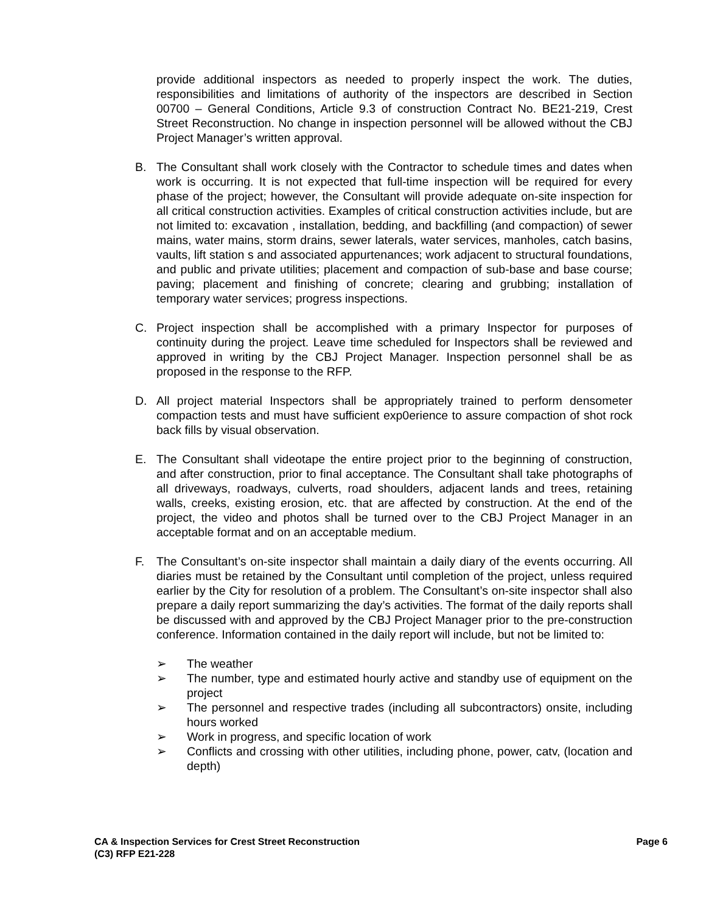provide additional inspectors as needed to properly inspect the work. The duties, responsibilities and limitations of authority of the inspectors are described in Section 00700 – General Conditions, Article 9.3 of construction Contract No. BE21-219, Crest Street Reconstruction. No change in inspection personnel will be allowed without the CBJ Project Manager’s written approval.
B. The Consultant shall work closely with the Contractor to schedule times and dates when work is occurring. It is not expected that full-time inspection will be required for every phase of the project; however, the Consultant will provide adequate on-site inspection for all critical construction activities. Examples of critical construction activities include, but are not limited to: excavation , installation, bedding, and backfilling (and compaction) of sewer mains, water mains, storm drains, sewer laterals, water services, manholes, catch basins, vaults, lift station s and associated appurtenances; work adjacent to structural foundations, and public and private utilities; placement and compaction of sub-base and base course; paving; placement and finishing of concrete; clearing and grubbing; installation of temporary water services; progress inspections.
C. Project inspection shall be accomplished with a primary Inspector for purposes of continuity during the project. Leave time scheduled for Inspectors shall be reviewed and approved in writing by the CBJ Project Manager. Inspection personnel shall be as proposed in the response to the RFP.
D. All project material Inspectors shall be appropriately trained to perform densometer compaction tests and must have sufficient exp0erience to assure compaction of shot rock back fills by visual observation.
E. The Consultant shall videotape the entire project prior to the beginning of construction, and after construction, prior to final acceptance. The Consultant shall take photographs of all driveways, roadways, culverts, road shoulders, adjacent lands and trees, retaining walls, creeks, existing erosion, etc. that are affected by construction. At the end of the project, the video and photos shall be turned over to the CBJ Project Manager in an acceptable format and on an acceptable medium.
F. The Consultant’s on-site inspector shall maintain a daily diary of the events occurring. All diaries must be retained by the Consultant until completion of the project, unless required earlier by the City for resolution of a problem. The Consultant’s on-site inspector shall also prepare a daily report summarizing the day’s activities. The format of the daily reports shall be discussed with and approved by the CBJ Project Manager prior to the pre-construction conference. Information contained in the daily report will include, but not be limited to:
➢ The weather
➢ The number, type and estimated hourly active and standby use of equipment on the project
➢ The personnel and respective trades (including all subcontractors) onsite, including hours worked
➢ Work in progress, and specific location of work
➢ Conflicts and crossing with other utilities, including phone, power, catv, (location and depth)
CA & Inspection Services for Crest Street Reconstruction
(C3) RFP E21-228
Page 6